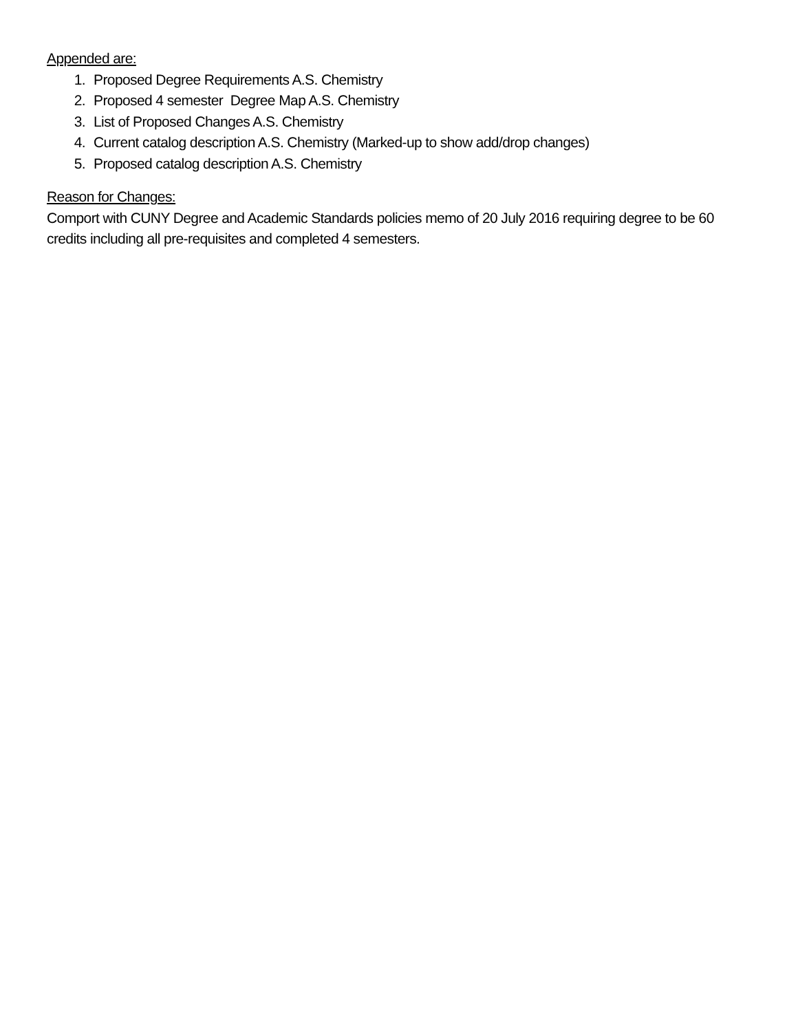Appended are:
1. Proposed Degree Requirements A.S. Chemistry
2. Proposed 4 semester Degree Map A.S. Chemistry
3. List of Proposed Changes A.S. Chemistry
4. Current catalog description A.S. Chemistry (Marked-up to show add/drop changes)
5. Proposed catalog description A.S. Chemistry
Reason for Changes:
Comport with CUNY Degree and Academic Standards policies memo of 20 July 2016 requiring degree to be 60 credits including all pre-requisites and completed 4 semesters.